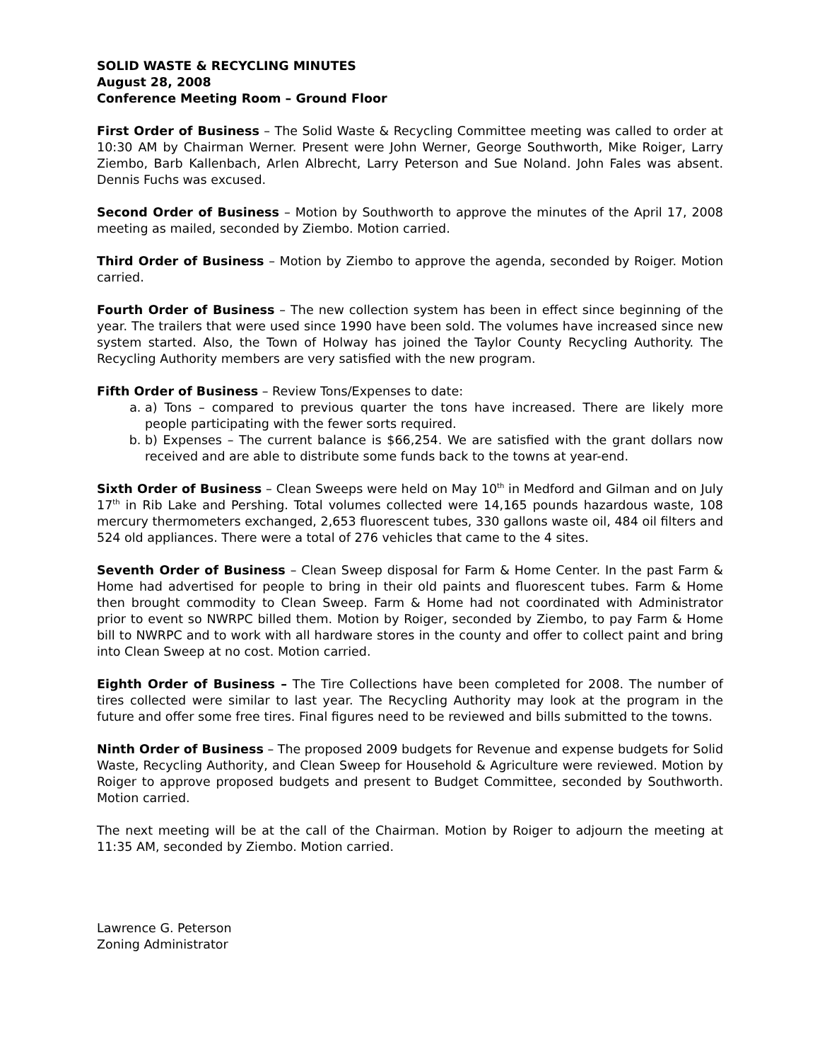SOLID WASTE & RECYCLING MINUTES
August 28, 2008
Conference Meeting Room – Ground Floor
First Order of Business – The Solid Waste & Recycling Committee meeting was called to order at 10:30 AM by Chairman Werner. Present were John Werner, George Southworth, Mike Roiger, Larry Ziembo, Barb Kallenbach, Arlen Albrecht, Larry Peterson and Sue Noland. John Fales was absent. Dennis Fuchs was excused.
Second Order of Business – Motion by Southworth to approve the minutes of the April 17, 2008 meeting as mailed, seconded by Ziembo. Motion carried.
Third Order of Business – Motion by Ziembo to approve the agenda, seconded by Roiger. Motion carried.
Fourth Order of Business – The new collection system has been in effect since beginning of the year. The trailers that were used since 1990 have been sold. The volumes have increased since new system started. Also, the Town of Holway has joined the Taylor County Recycling Authority. The Recycling Authority members are very satisfied with the new program.
Fifth Order of Business – Review Tons/Expenses to date:
a. a) Tons – compared to previous quarter the tons have increased. There are likely more people participating with the fewer sorts required.
b. b) Expenses – The current balance is $66,254. We are satisfied with the grant dollars now received and are able to distribute some funds back to the towns at year-end.
Sixth Order of Business – Clean Sweeps were held on May 10<sup>th</sup> in Medford and Gilman and on July 17<sup>th</sup> in Rib Lake and Pershing. Total volumes collected were 14,165 pounds hazardous waste, 108 mercury thermometers exchanged, 2,653 fluorescent tubes, 330 gallons waste oil, 484 oil filters and 524 old appliances. There were a total of 276 vehicles that came to the 4 sites.
Seventh Order of Business – Clean Sweep disposal for Farm & Home Center. In the past Farm & Home had advertised for people to bring in their old paints and fluorescent tubes. Farm & Home then brought commodity to Clean Sweep. Farm & Home had not coordinated with Administrator prior to event so NWRPC billed them. Motion by Roiger, seconded by Ziembo, to pay Farm & Home bill to NWRPC and to work with all hardware stores in the county and offer to collect paint and bring into Clean Sweep at no cost. Motion carried.
Eighth Order of Business – The Tire Collections have been completed for 2008. The number of tires collected were similar to last year. The Recycling Authority may look at the program in the future and offer some free tires. Final figures need to be reviewed and bills submitted to the towns.
Ninth Order of Business – The proposed 2009 budgets for Revenue and expense budgets for Solid Waste, Recycling Authority, and Clean Sweep for Household & Agriculture were reviewed. Motion by Roiger to approve proposed budgets and present to Budget Committee, seconded by Southworth. Motion carried.
The next meeting will be at the call of the Chairman. Motion by Roiger to adjourn the meeting at 11:35 AM, seconded by Ziembo. Motion carried.
Lawrence G. Peterson
Zoning Administrator